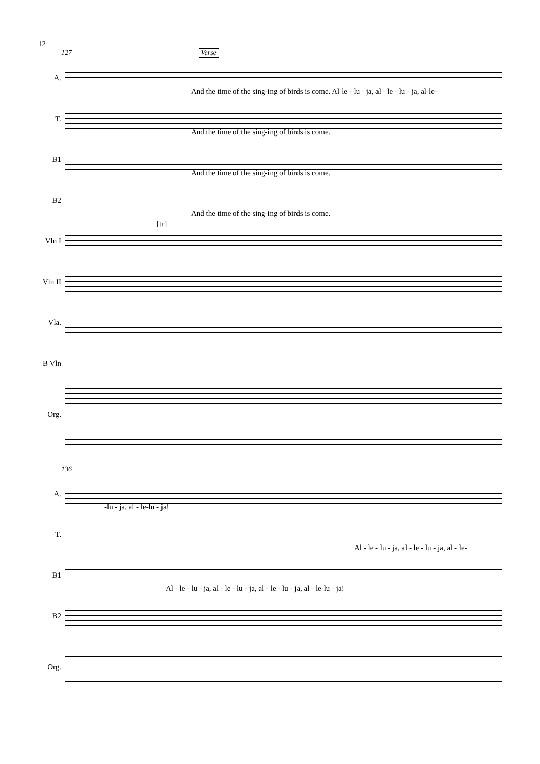12
127 Verse
A.
And the time of the sing-ing of birds is come. Al-le - lu - ja, al - le - lu - ja, al-le-
T.
And the time of the sing-ing of birds is come.
B1
And the time of the sing-ing of birds is come.
B2
And the time of the sing-ing of birds is come.
Vln I
[tr]
Vln II
Vla.
B Vln
Org.
136
A.
-lu - ja, al - le-lu - ja!
T.
Al - le - lu - ja, al - le - lu - ja, al - le-
B1
Al - le - lu - ja, al - le - lu - ja, al - le - lu - ja, al - le-lu - ja!
B2
Org.